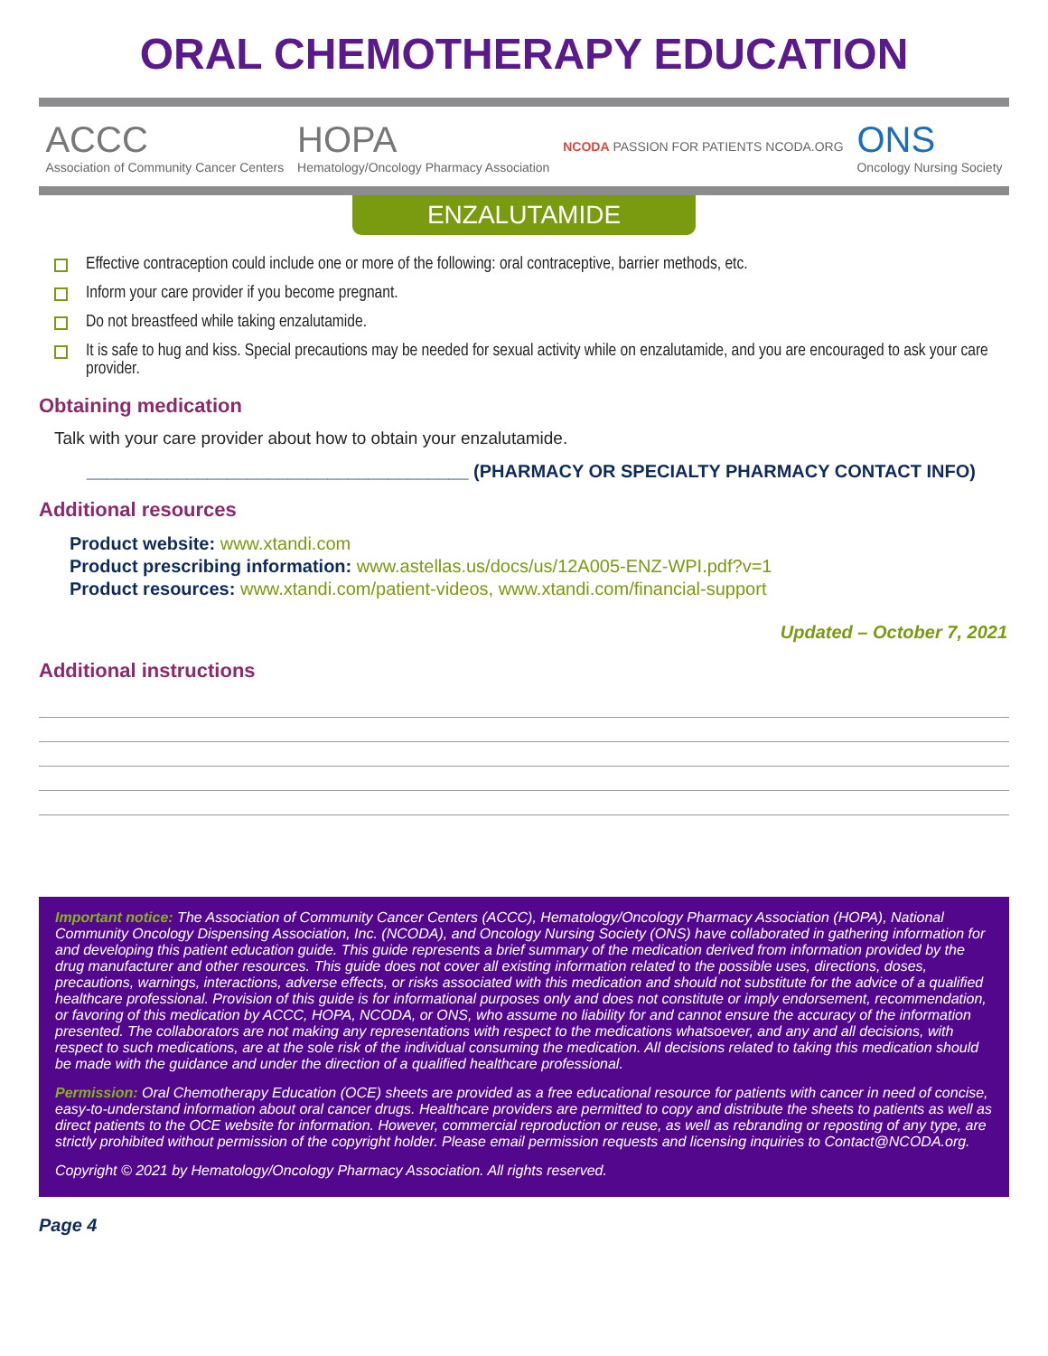ORAL CHEMOTHERAPY EDUCATION
ACCC
Association of Community Cancer Centers
HOPA
Hematology/Oncology Pharmacy Association
NCODA PASSION FOR PATIENTS NCODA.ORG
ONS
Oncology Nursing Society
ENZALUTAMIDE
Effective contraception could include one or more of the following: oral contraceptive, barrier methods, etc.
Inform your care provider if you become pregnant.
Do not breastfeed while taking enzalutamide.
It is safe to hug and kiss. Special precautions may be needed for sexual activity while on enzalutamide, and you are encouraged to ask your care provider.
Obtaining medication
Talk with your care provider about how to obtain your enzalutamide.
______________________________________ (PHARMACY OR SPECIALTY PHARMACY CONTACT INFO)
Additional resources
Product website: www.xtandi.com
Product prescribing information: www.astellas.us/docs/us/12A005-ENZ-WPI.pdf?v=1
Product resources: www.xtandi.com/patient-videos, www.xtandi.com/financial-support
Updated – October 7, 2021
Additional instructions
Important notice: The Association of Community Cancer Centers (ACCC), Hematology/Oncology Pharmacy Association (HOPA), National Community Oncology Dispensing Association, Inc. (NCODA), and Oncology Nursing Society (ONS) have collaborated in gathering information for and developing this patient education guide. This guide represents a brief summary of the medication derived from information provided by the drug manufacturer and other resources. This guide does not cover all existing information related to the possible uses, directions, doses, precautions, warnings, interactions, adverse effects, or risks associated with this medication and should not substitute for the advice of a qualified healthcare professional. Provision of this guide is for informational purposes only and does not constitute or imply endorsement, recommendation, or favoring of this medication by ACCC, HOPA, NCODA, or ONS, who assume no liability for and cannot ensure the accuracy of the information presented. The collaborators are not making any representations with respect to the medications whatsoever, and any and all decisions, with respect to such medications, are at the sole risk of the individual consuming the medication. All decisions related to taking this medication should be made with the guidance and under the direction of a qualified healthcare professional.
Permission: Oral Chemotherapy Education (OCE) sheets are provided as a free educational resource for patients with cancer in need of concise, easy-to-understand information about oral cancer drugs. Healthcare providers are permitted to copy and distribute the sheets to patients as well as direct patients to the OCE website for information. However, commercial reproduction or reuse, as well as rebranding or reposting of any type, are strictly prohibited without permission of the copyright holder. Please email permission requests and licensing inquiries to Contact@NCODA.org.
Copyright © 2021 by Hematology/Oncology Pharmacy Association. All rights reserved.
Page 4